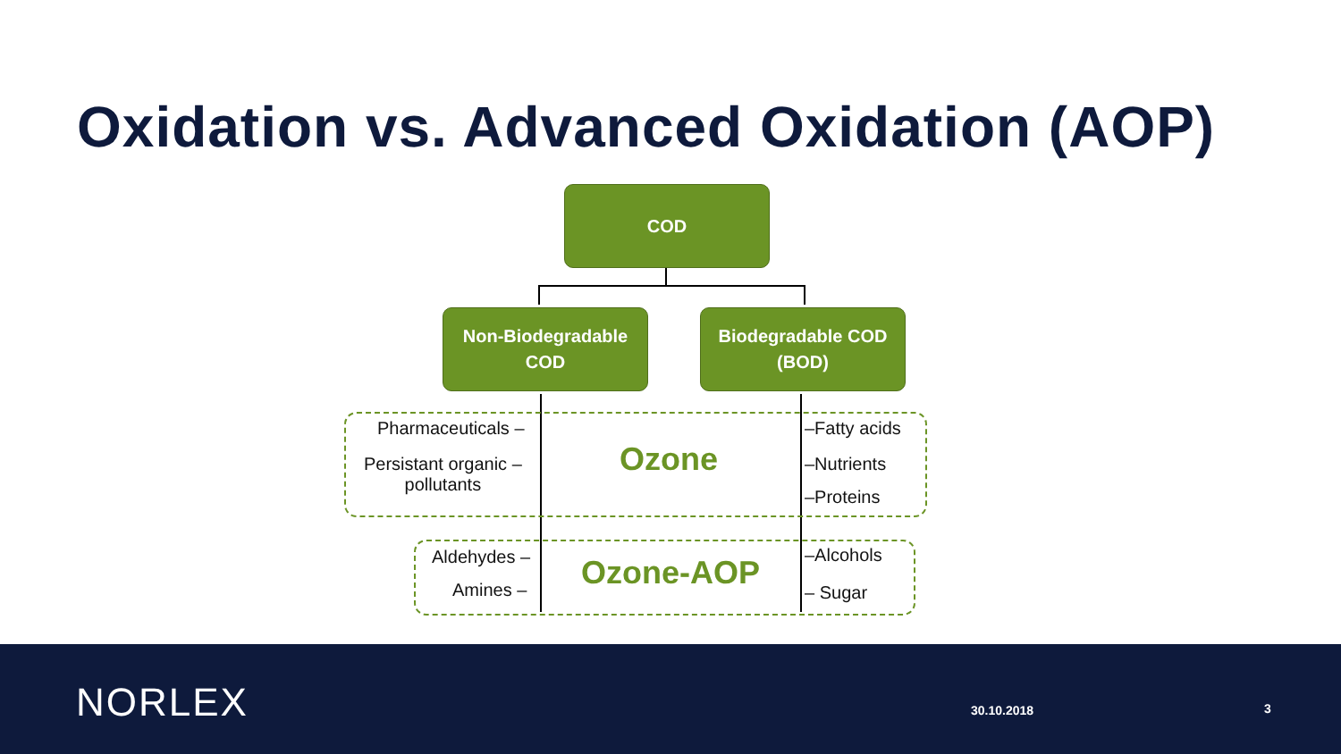Oxidation vs. Advanced Oxidation (AOP)
COD
Non-Biodegradable
COD
Biodegradable COD
(BOD)
Pharmaceuticals –
Persistant organic –
pollutants
Ozone
–Fatty acids
–Nutrients
–Proteins
Aldehydes –
Amines – Ozone-AOP –Alcohols
– Sugar
NORLEX 30.10.2018 3